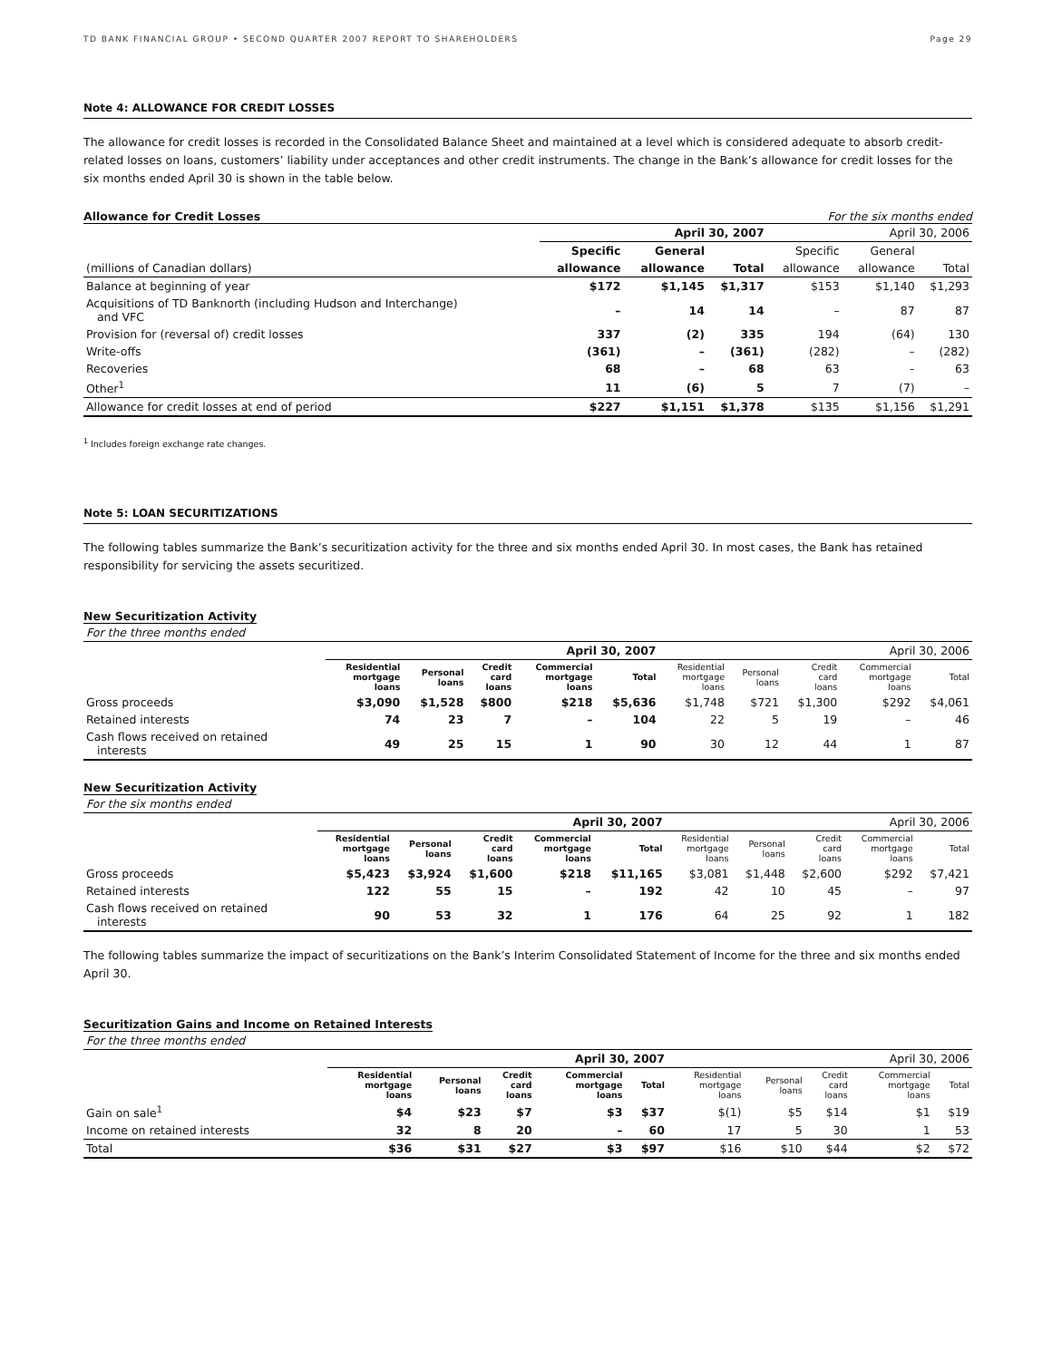TD BANK FINANCIAL GROUP • SECOND QUARTER 2007 REPORT TO SHAREHOLDERS Page 29
Note 4: ALLOWANCE FOR CREDIT LOSSES
The allowance for credit losses is recorded in the Consolidated Balance Sheet and maintained at a level which is considered adequate to absorb credit-related losses on loans, customers’ liability under acceptances and other credit instruments. The change in the Bank’s allowance for credit losses for the six months ended April 30 is shown in the table below.
Allowance for Credit Losses For the six months ended
| | April 30, 2007 | | | April 30, 2006 | | |
| --- | --- | --- | --- | --- | --- | --- |
| | Specific | General | | Specific | General | |
| (millions of Canadian dollars) | allowance | allowance | Total | allowance | allowance | Total |
| Balance at beginning of year | $172 | $1,145 | $1,317 | $153 | $1,140 | $1,293 |
| Acquisitions of TD Banknorth (including Hudson and Interchange) and VFC | – | 14 | 14 | – | 87 | 87 |
| Provision for (reversal of) credit losses | 337 | (2) | 335 | 194 | (64) | 130 |
| Write-offs | (361) | – | (361) | (282) | – | (282) |
| Recoveries | 68 | – | 68 | 63 | – | 63 |
| Other<sup>1</sup> | 11 | (6) | 5 | 7 | (7) | – |
| Allowance for credit losses at end of period | $227 | $1,151 | $1,378 | $135 | $1,156 | $1,291 |
<sup>1</sup> Includes foreign exchange rate changes.
Note 5: LOAN SECURITIZATIONS
The following tables summarize the Bank’s securitization activity for the three and six months ended April 30. In most cases, the Bank has retained responsibility for servicing the assets securitized.
New Securitization Activity
| For the three months ended | | | | | | | | | | |
| --- | --- | --- | --- | --- | --- | --- | --- | --- | --- | --- |
| | April 30, 2007 | | | | | April 30, 2006 | | | | |
| | Residential mortgage loans | Personal loans | Credit card loans | Commercial mortgage loans | Total | Residential mortgage loans | Personal loans | Credit card loans | Commercial mortgage loans | Total |
| Gross proceeds | $3,090 | $1,528 | $800 | $218 | $5,636 | $1,748 | $721 | $1,300 | $292 | $4,061 |
| Retained interests | 74 | 23 | 7 | – | 104 | 22 | 5 | 19 | – | 46 |
| Cash flows received on retained interests | 49 | 25 | 15 | 1 | 90 | 30 | 12 | 44 | 1 | 87 |
New Securitization Activity
| For the six months ended | | | | | | | | | | |
| --- | --- | --- | --- | --- | --- | --- | --- | --- | --- | --- |
| | April 30, 2007 | | | | | April 30, 2006 | | | | |
| | Residential mortgage loans | Personal loans | Credit card loans | Commercial mortgage loans | Total | Residential mortgage loans | Personal loans | Credit card loans | Commercial mortgage loans | Total |
| Gross proceeds | $5,423 | $3,924 | $1,600 | $218 | $11,165 | $3,081 | $1,448 | $2,600 | $292 | $7,421 |
| Retained interests | 122 | 55 | 15 | – | 192 | 42 | 10 | 45 | – | 97 |
| Cash flows received on retained interests | 90 | 53 | 32 | 1 | 176 | 64 | 25 | 92 | 1 | 182 |
The following tables summarize the impact of securitizations on the Bank’s Interim Consolidated Statement of Income for the three and six months ended April 30.
Securitization Gains and Income on Retained Interests
| For the three months ended | | | | | | | | | | |
| --- | --- | --- | --- | --- | --- | --- | --- | --- | --- | --- |
| | April 30, 2007 | | | | | April 30, 2006 | | | | |
| | Residential mortgage loans | Personal loans | Credit card loans | Commercial mortgage loans | Total | Residential mortgage loans | Personal loans | Credit card loans | Commercial mortgage loans | Total |
| Gain on sale<sup>1</sup> | $4 | $23 | $7 | $3 | $37 | $(1) | $5 | $14 | $1 | $19 |
| Income on retained interests | 32 | 8 | 20 | – | 60 | 17 | 5 | 30 | 1 | 53 |
| Total | $36 | $31 | $27 | $3 | $97 | $16 | $10 | $44 | $2 | $72 |